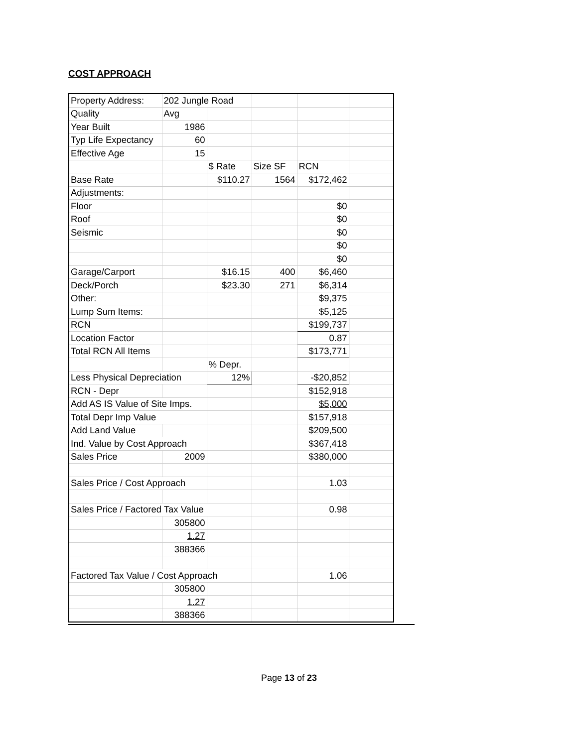COST APPROACH
| Property Address: | 202 Jungle Road | | | | |
| Quality | Avg | | | | |
| Year Built | 1986 | | | | |
| Typ Life Expectancy | 60 | | | | |
| Effective Age | 15 | | | | |
| | | $ Rate | Size SF | RCN | |
| Base Rate | | $110.27 | 1564 | $172,462 | |
| Adjustments: | | | | | |
| Floor | | | | $0 | |
| Roof | | | | $0 | |
| Seismic | | | | $0 | |
| | | | | $0 | |
| | | | | $0 | |
| Garage/Carport | | $16.15 | 400 | $6,460 | |
| Deck/Porch | | $23.30 | 271 | $6,314 | |
| Other: | | | | $9,375 | |
| Lump Sum Items: | | | | $5,125 | |
| RCN | | | | $199,737 | |
| Location Factor | | | | 0.87 | |
| Total RCN All Items | | | | $173,771 | |
| | | % Depr. | | | |
| Less Physical Depreciation | | 12% | | -$20,852 | |
| RCN - Depr | | | | $152,918 | |
| Add AS IS Value of Site Imps. | | | | $5,000 | |
| Total Depr Imp Value | | | | $157,918 | |
| Add Land Value | | | | $209,500 | |
| Ind. Value by Cost Approach | | | | $367,418 | |
| Sales Price | 2009 | | | $380,000 | |
| Sales Price / Cost Approach | | | | 1.03 | |
| Sales Price / Factored Tax Value | | | | 0.98 | |
| | 305800 | | | | |
| | 1.27 | | | | |
| | 388366 | | | | |
| Factored Tax Value / Cost Approach | | | | 1.06 | |
| | 305800 | | | | |
| | 1.27 | | | | |
| | 388366 | | | | |
Page 13 of 23